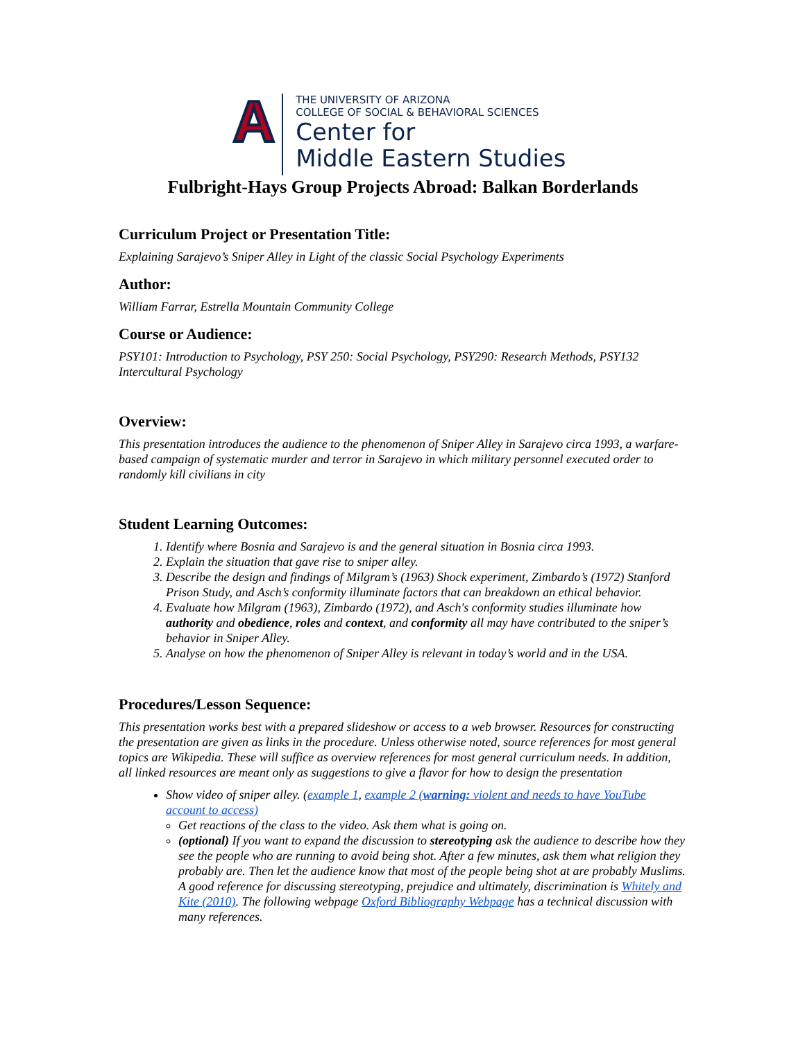A
THE UNIVERSITY OF ARIZONA
COLLEGE OF SOCIAL & BEHAVIORAL SCIENCES
Center for
Middle Eastern Studies
Fulbright-Hays Group Projects Abroad: Balkan Borderlands
Curriculum Project or Presentation Title:
Explaining Sarajevo’s Sniper Alley in Light of the classic Social Psychology Experiments
Author:
William Farrar, Estrella Mountain Community College
Course or Audience:
PSY101: Introduction to Psychology, PSY 250: Social Psychology, PSY290: Research Methods, PSY132 Intercultural Psychology
Overview:
This presentation introduces the audience to the phenomenon of Sniper Alley in Sarajevo circa 1993, a warfare-based campaign of systematic murder and terror in Sarajevo in which military personnel executed order to randomly kill civilians in city
Student Learning Outcomes:
1. Identify where Bosnia and Sarajevo is and the general situation in Bosnia circa 1993.
2. Explain the situation that gave rise to sniper alley.
3. Describe the design and findings of Milgram’s (1963) Shock experiment, Zimbardo’s (1972) Stanford Prison Study, and Asch’s conformity illuminate factors that can breakdown an ethical behavior.
4. Evaluate how Milgram (1963), Zimbardo (1972), and Asch's conformity studies illuminate how authority and obedience, roles and context, and conformity all may have contributed to the sniper’s behavior in Sniper Alley.
5. Analyse on how the phenomenon of Sniper Alley is relevant in today’s world and in the USA.
Procedures/Lesson Sequence:
This presentation works best with a prepared slideshow or access to a web browser. Resources for constructing the presentation are given as links in the procedure. Unless otherwise noted, source references for most general topics are Wikipedia. These will suffice as overview references for most general curriculum needs. In addition, all linked resources are meant only as suggestions to give a flavor for how to design the presentation
Show video of sniper alley. (example 1, example 2 (warning: violent and needs to have YouTube account to access)
Get reactions of the class to the video. Ask them what is going on.
(optional) If you want to expand the discussion to stereotyping ask the audience to describe how they see the people who are running to avoid being shot. After a few minutes, ask them what religion they probably are. Then let the audience know that most of the people being shot at are probably Muslims. A good reference for discussing stereotyping, prejudice and ultimately, discrimination is Whitely and Kite (2010). The following webpage Oxford Bibliography Webpage has a technical discussion with many references.